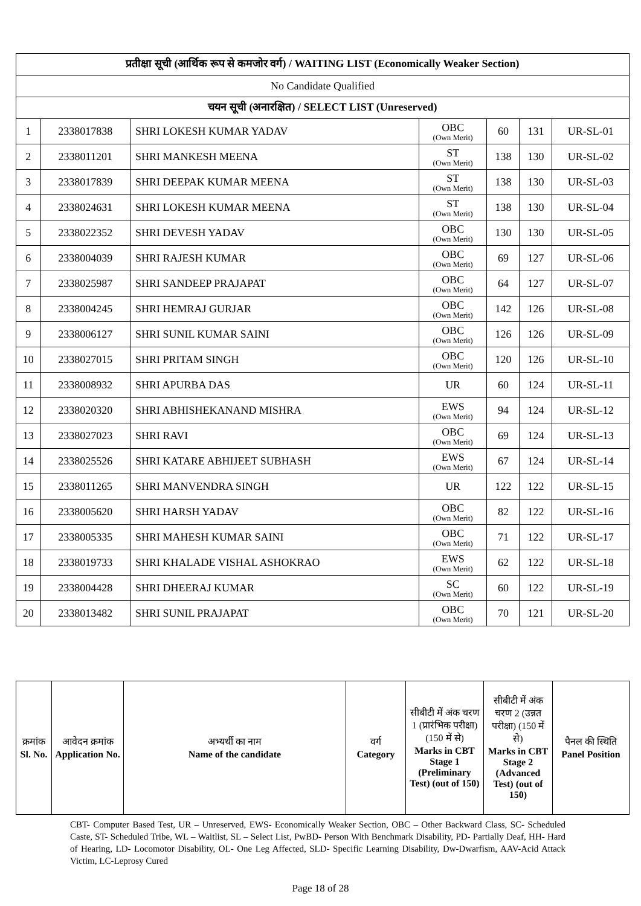| प्रतीक्षा सूची (आर्थिक रूप से कमजोर वर्ग) / WAITING LIST (Economically Weaker Section) | | | | | | |
| No Candidate Qualified | | | | | | |
| चयन सूची (अनारक्षित) / SELECT LIST (Unreserved) | | | | | | |
| 1 | 2338017838 | SHRI LOKESH KUMAR YADAV | OBC (Own Merit) | 60 | 131 | UR-SL-01 |
| 2 | 2338011201 | SHRI MANKESH MEENA | ST (Own Merit) | 138 | 130 | UR-SL-02 |
| 3 | 2338017839 | SHRI DEEPAK KUMAR MEENA | ST (Own Merit) | 138 | 130 | UR-SL-03 |
| 4 | 2338024631 | SHRI LOKESH KUMAR MEENA | ST (Own Merit) | 138 | 130 | UR-SL-04 |
| 5 | 2338022352 | SHRI DEVESH YADAV | OBC (Own Merit) | 130 | 130 | UR-SL-05 |
| 6 | 2338004039 | SHRI RAJESH KUMAR | OBC (Own Merit) | 69 | 127 | UR-SL-06 |
| 7 | 2338025987 | SHRI SANDEEP PRAJAPAT | OBC (Own Merit) | 64 | 127 | UR-SL-07 |
| 8 | 2338004245 | SHRI HEMRAJ GURJAR | OBC (Own Merit) | 142 | 126 | UR-SL-08 |
| 9 | 2338006127 | SHRI SUNIL KUMAR SAINI | OBC (Own Merit) | 126 | 126 | UR-SL-09 |
| 10 | 2338027015 | SHRI PRITAM SINGH | OBC (Own Merit) | 120 | 126 | UR-SL-10 |
| 11 | 2338008932 | SHRI APURBA DAS | UR | 60 | 124 | UR-SL-11 |
| 12 | 2338020320 | SHRI ABHISHEKANAND MISHRA | EWS (Own Merit) | 94 | 124 | UR-SL-12 |
| 13 | 2338027023 | SHRI RAVI | OBC (Own Merit) | 69 | 124 | UR-SL-13 |
| 14 | 2338025526 | SHRI KATARE ABHIJEET SUBHASH | EWS (Own Merit) | 67 | 124 | UR-SL-14 |
| 15 | 2338011265 | SHRI MANVENDRA SINGH | UR | 122 | 122 | UR-SL-15 |
| 16 | 2338005620 | SHRI HARSH YADAV | OBC (Own Merit) | 82 | 122 | UR-SL-16 |
| 17 | 2338005335 | SHRI MAHESH KUMAR SAINI | OBC (Own Merit) | 71 | 122 | UR-SL-17 |
| 18 | 2338019733 | SHRI KHALADE VISHAL ASHOKRAO | EWS (Own Merit) | 62 | 122 | UR-SL-18 |
| 19 | 2338004428 | SHRI DHEERAJ KUMAR | SC (Own Merit) | 60 | 122 | UR-SL-19 |
| 20 | 2338013482 | SHRI SUNIL PRAJAPAT | OBC (Own Merit) | 70 | 121 | UR-SL-20 |
| क्रमांक Sl. No. | आवेदन क्रमांक Application No. | अभ्यर्थी का नाम Name of the candidate | वर्ग Category | सीबीटी में अंक चरण 1 (प्रारंभिक परीक्षा) (150 में से) Marks in CBT Stage 1 (Preliminary Test) (out of 150) | सीबीटी में अंक चरण 2 (उन्नत परीक्षा) (150 में से) Marks in CBT Stage 2 (Advanced Test) (out of 150) | पैनल की स्थिति Panel Position |
| --- | --- | --- | --- | --- | --- | --- |
CBT- Computer Based Test, UR – Unreserved, EWS- Economically Weaker Section, OBC – Other Backward Class, SC- Scheduled Caste, ST- Scheduled Tribe, WL – Waitlist, SL – Select List, PwBD- Person With Benchmark Disability, PD- Partially Deaf, HH- Hard of Hearing, LD- Locomotor Disability, OL- One Leg Affected, SLD- Specific Learning Disability, Dw-Dwarfism, AAV-Acid Attack Victim, LC-Leprosy Cured
Page 18 of 28